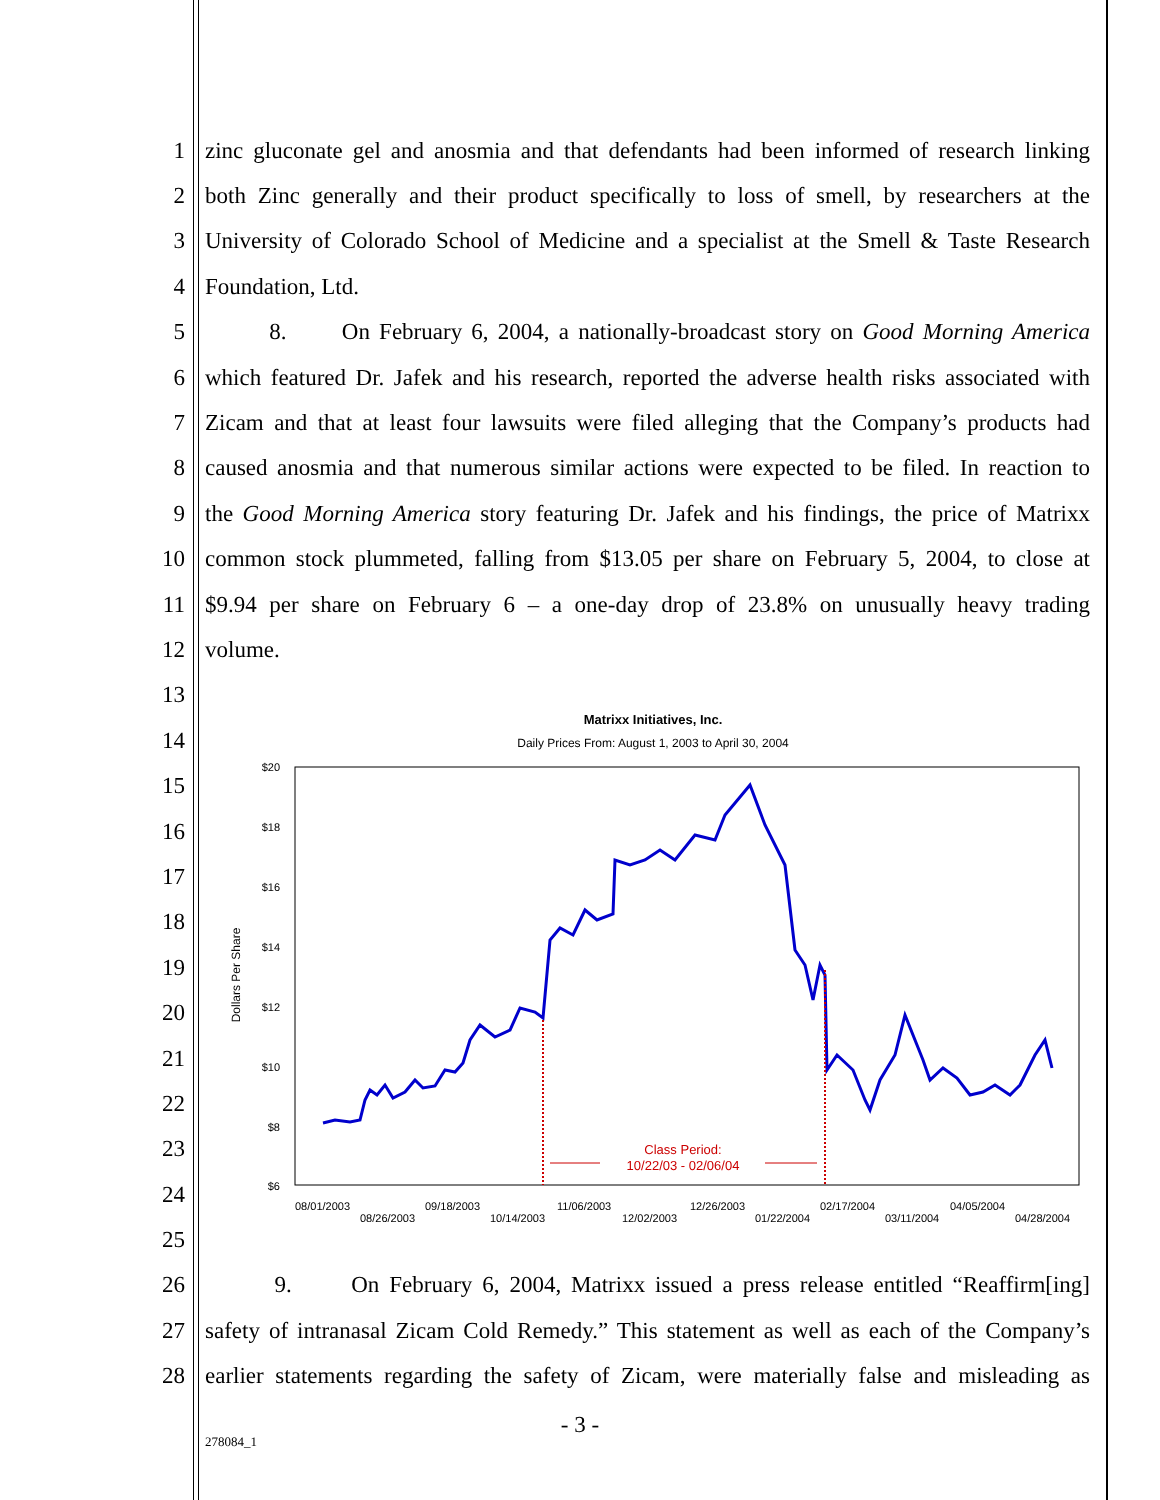1 zinc gluconate gel and anosmia and that defendants had been informed of research linking
2 both Zinc generally and their product specifically to loss of smell, by researchers at the
3 University of Colorado School of Medicine and a specialist at the Smell & Taste Research
4 Foundation, Ltd.
5 8. On February 6, 2004, a nationally-broadcast story on Good Morning America
6 which featured Dr. Jafek and his research, reported the adverse health risks associated with
7 Zicam and that at least four lawsuits were filed alleging that the Company’s products had
8 caused anosmia and that numerous similar actions were expected to be filed. In reaction to
9 the Good Morning America story featuring Dr. Jafek and his findings, the price of Matrixx
10 common stock plummeted, falling from $13.05 per share on February 5, 2004, to close at
11 $9.94 per share on February 6 – a one-day drop of 23.8% on unusually heavy trading
12 volume.
13
14
15
16
17
18
19
20
21
22
23
24
25
26 9. On February 6, 2004, Matrixx issued a press release entitled “Reaffirm[ing]
27 safety of intranasal Zicam Cold Remedy.” This statement as well as each of the Company’s
28 earlier statements regarding the safety of Zicam, were materially false and misleading as
Matrixx Initiatives, Inc.
Daily Prices From: August 1, 2003 to April 30, 2004
$20
$18
$16
$14
$12
$10
$8
$6
Dollars Per Share
Class Period:
10/22/03 - 02/06/04
08/01/2003
08/26/2003
09/18/2003
10/14/2003
11/06/2003
12/02/2003
12/26/2003
01/22/2004
02/17/2004
03/11/2004
04/05/2004
04/28/2004
- 3 -
278084_1